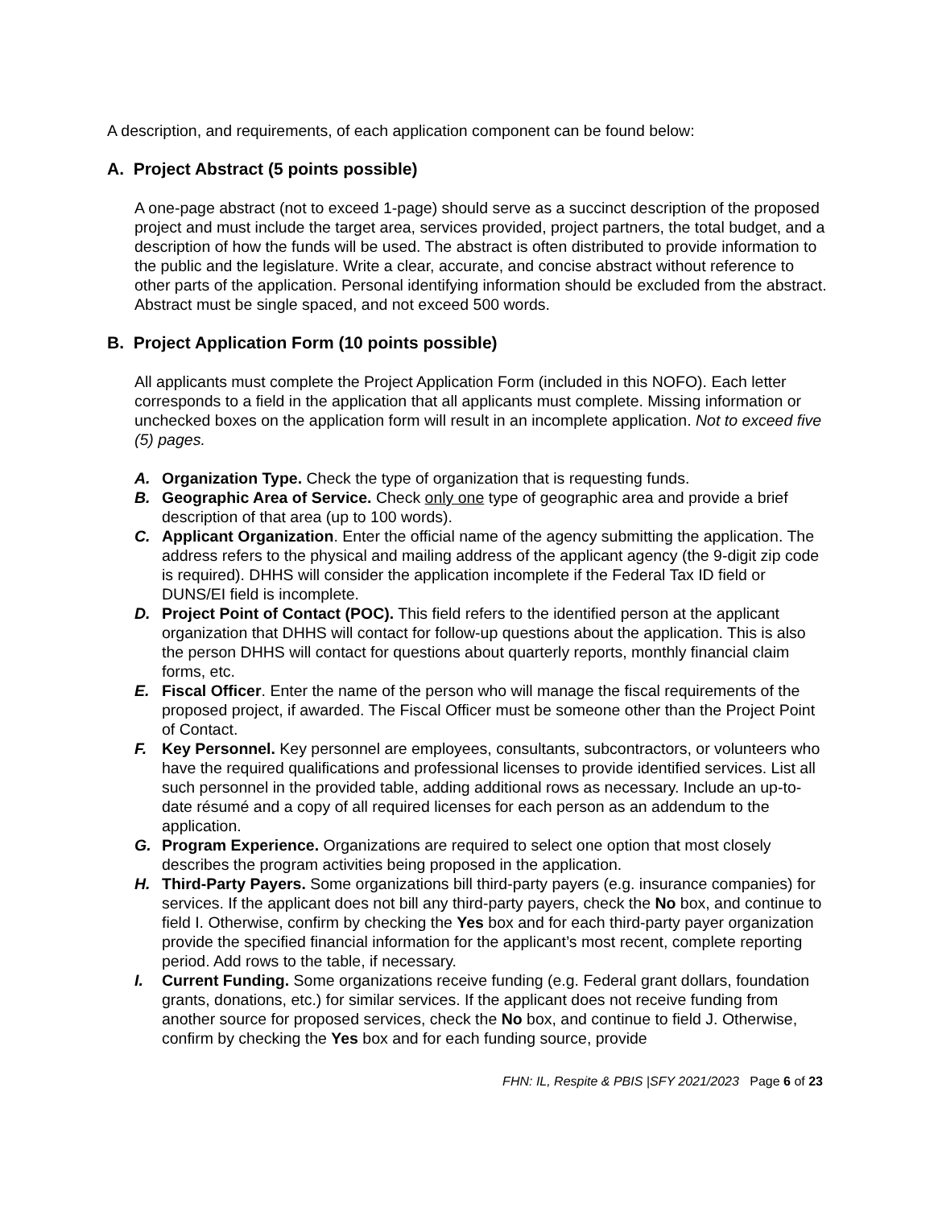A description, and requirements, of each application component can be found below:
A. Project Abstract (5 points possible)
A one-page abstract (not to exceed 1-page) should serve as a succinct description of the proposed project and must include the target area, services provided, project partners, the total budget, and a description of how the funds will be used. The abstract is often distributed to provide information to the public and the legislature. Write a clear, accurate, and concise abstract without reference to other parts of the application. Personal identifying information should be excluded from the abstract. Abstract must be single spaced, and not exceed 500 words.
B. Project Application Form (10 points possible)
All applicants must complete the Project Application Form (included in this NOFO). Each letter corresponds to a field in the application that all applicants must complete. Missing information or unchecked boxes on the application form will result in an incomplete application. Not to exceed five (5) pages.
A. Organization Type. Check the type of organization that is requesting funds.
B. Geographic Area of Service. Check only one type of geographic area and provide a brief description of that area (up to 100 words).
C. Applicant Organization. Enter the official name of the agency submitting the application. The address refers to the physical and mailing address of the applicant agency (the 9-digit zip code is required). DHHS will consider the application incomplete if the Federal Tax ID field or DUNS/EI field is incomplete.
D. Project Point of Contact (POC). This field refers to the identified person at the applicant organization that DHHS will contact for follow-up questions about the application. This is also the person DHHS will contact for questions about quarterly reports, monthly financial claim forms, etc.
E. Fiscal Officer. Enter the name of the person who will manage the fiscal requirements of the proposed project, if awarded. The Fiscal Officer must be someone other than the Project Point of Contact.
F. Key Personnel. Key personnel are employees, consultants, subcontractors, or volunteers who have the required qualifications and professional licenses to provide identified services. List all such personnel in the provided table, adding additional rows as necessary. Include an up-to-date résumé and a copy of all required licenses for each person as an addendum to the application.
G. Program Experience. Organizations are required to select one option that most closely describes the program activities being proposed in the application.
H. Third-Party Payers. Some organizations bill third-party payers (e.g. insurance companies) for services. If the applicant does not bill any third-party payers, check the No box, and continue to field I. Otherwise, confirm by checking the Yes box and for each third-party payer organization provide the specified financial information for the applicant’s most recent, complete reporting period. Add rows to the table, if necessary.
I. Current Funding. Some organizations receive funding (e.g. Federal grant dollars, foundation grants, donations, etc.) for similar services. If the applicant does not receive funding from another source for proposed services, check the No box, and continue to field J. Otherwise, confirm by checking the Yes box and for each funding source, provide
FHN: IL, Respite & PBIS |SFY 2021/2023 Page 6 of 23